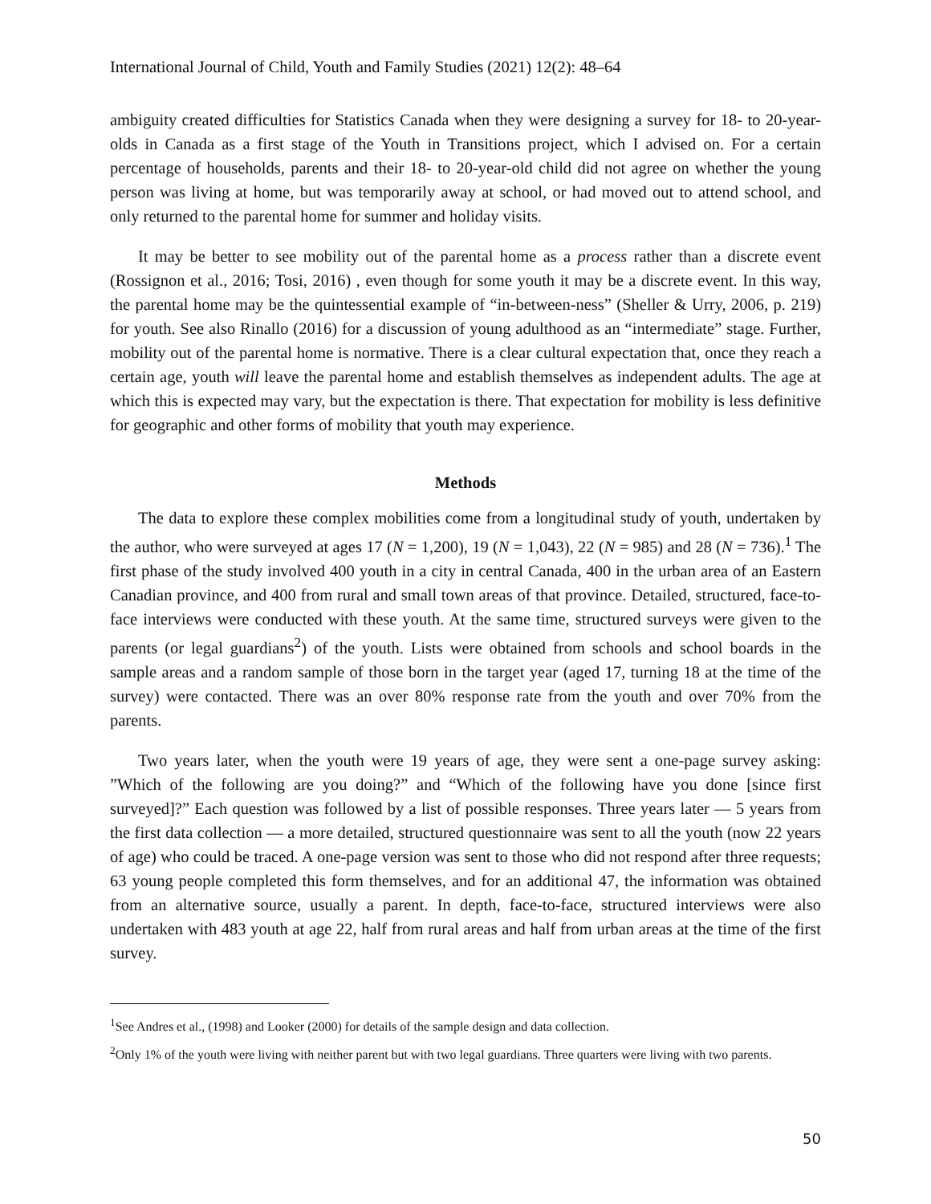International Journal of Child, Youth and Family Studies (2021) 12(2): 48–64
ambiguity created difficulties for Statistics Canada when they were designing a survey for 18- to 20-year-olds in Canada as a first stage of the Youth in Transitions project, which I advised on. For a certain percentage of households, parents and their 18- to 20-year-old child did not agree on whether the young person was living at home, but was temporarily away at school, or had moved out to attend school, and only returned to the parental home for summer and holiday visits.
It may be better to see mobility out of the parental home as a process rather than a discrete event (Rossignon et al., 2016; Tosi, 2016) , even though for some youth it may be a discrete event. In this way, the parental home may be the quintessential example of “in-between-ness” (Sheller & Urry, 2006, p. 219) for youth. See also Rinallo (2016) for a discussion of young adulthood as an “intermediate” stage. Further, mobility out of the parental home is normative. There is a clear cultural expectation that, once they reach a certain age, youth will leave the parental home and establish themselves as independent adults. The age at which this is expected may vary, but the expectation is there. That expectation for mobility is less definitive for geographic and other forms of mobility that youth may experience.
Methods
The data to explore these complex mobilities come from a longitudinal study of youth, undertaken by the author, who were surveyed at ages 17 (N = 1,200), 19 (N = 1,043), 22 (N = 985) and 28 (N = 736).<sup>1</sup> The first phase of the study involved 400 youth in a city in central Canada, 400 in the urban area of an Eastern Canadian province, and 400 from rural and small town areas of that province. Detailed, structured, face-to-face interviews were conducted with these youth. At the same time, structured surveys were given to the parents (or legal guardians<sup>2</sup>) of the youth. Lists were obtained from schools and school boards in the sample areas and a random sample of those born in the target year (aged 17, turning 18 at the time of the survey) were contacted. There was an over 80% response rate from the youth and over 70% from the parents.
Two years later, when the youth were 19 years of age, they were sent a one-page survey asking: ”Which of the following are you doing?” and “Which of the following have you done [since first surveyed]?” Each question was followed by a list of possible responses. Three years later — 5 years from the first data collection — a more detailed, structured questionnaire was sent to all the youth (now 22 years of age) who could be traced. A one-page version was sent to those who did not respond after three requests; 63 young people completed this form themselves, and for an additional 47, the information was obtained from an alternative source, usually a parent. In depth, face-to-face, structured interviews were also undertaken with 483 youth at age 22, half from rural areas and half from urban areas at the time of the first survey.
<sup>1</sup> See Andres et al., (1998) and Looker (2000) for details of the sample design and data collection.
<sup>2</sup> Only 1% of the youth were living with neither parent but with two legal guardians. Three quarters were living with two parents.
50